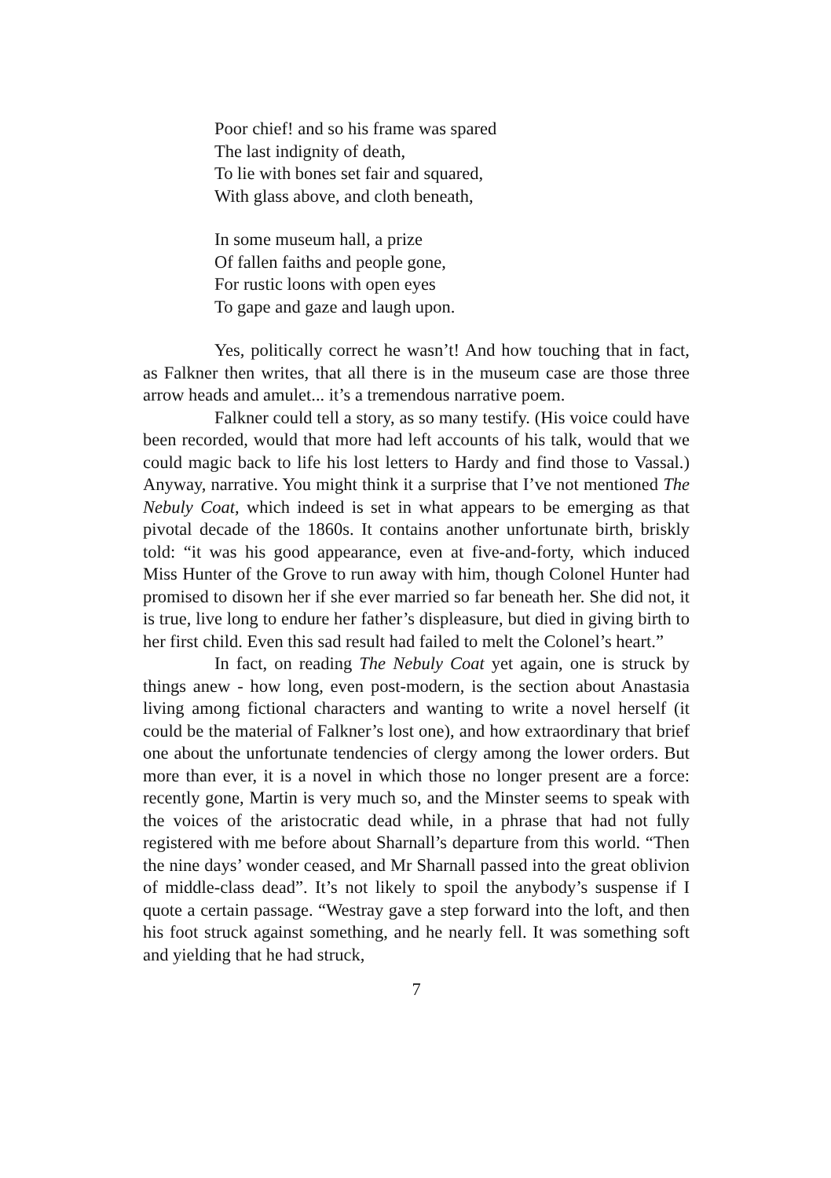Poor chief! and so his frame was spared
The last indignity of death,
To lie with bones set fair and squared,
With glass above, and cloth beneath,
In some museum hall, a prize
Of fallen faiths and people gone,
For rustic loons with open eyes
To gape and gaze and laugh upon.
Yes, politically correct he wasn’t! And how touching that in fact, as Falkner then writes, that all there is in the museum case are those three arrow heads and amulet... it’s a tremendous narrative poem.
Falkner could tell a story, as so many testify. (His voice could have been recorded, would that more had left accounts of his talk, would that we could magic back to life his lost letters to Hardy and find those to Vassal.) Anyway, narrative. You might think it a surprise that I’ve not mentioned The Nebuly Coat, which indeed is set in what appears to be emerging as that pivotal decade of the 1860s. It contains another unfortunate birth, briskly told: “it was his good appearance, even at five-and-forty, which induced Miss Hunter of the Grove to run away with him, though Colonel Hunter had promised to disown her if she ever married so far beneath her. She did not, it is true, live long to endure her father’s displeasure, but died in giving birth to her first child. Even this sad result had failed to melt the Colonel’s heart.”
In fact, on reading The Nebuly Coat yet again, one is struck by things anew - how long, even post-modern, is the section about Anastasia living among fictional characters and wanting to write a novel herself (it could be the material of Falkner’s lost one), and how extraordinary that brief one about the unfortunate tendencies of clergy among the lower orders. But more than ever, it is a novel in which those no longer present are a force: recently gone, Martin is very much so, and the Minster seems to speak with the voices of the aristocratic dead while, in a phrase that had not fully registered with me before about Sharnall’s departure from this world. “Then the nine days’ wonder ceased, and Mr Sharnall passed into the great oblivion of middle-class dead”. It’s not likely to spoil the anybody’s suspense if I quote a certain passage. “Westray gave a step forward into the loft, and then his foot struck against something, and he nearly fell. It was something soft and yielding that he had struck,
7